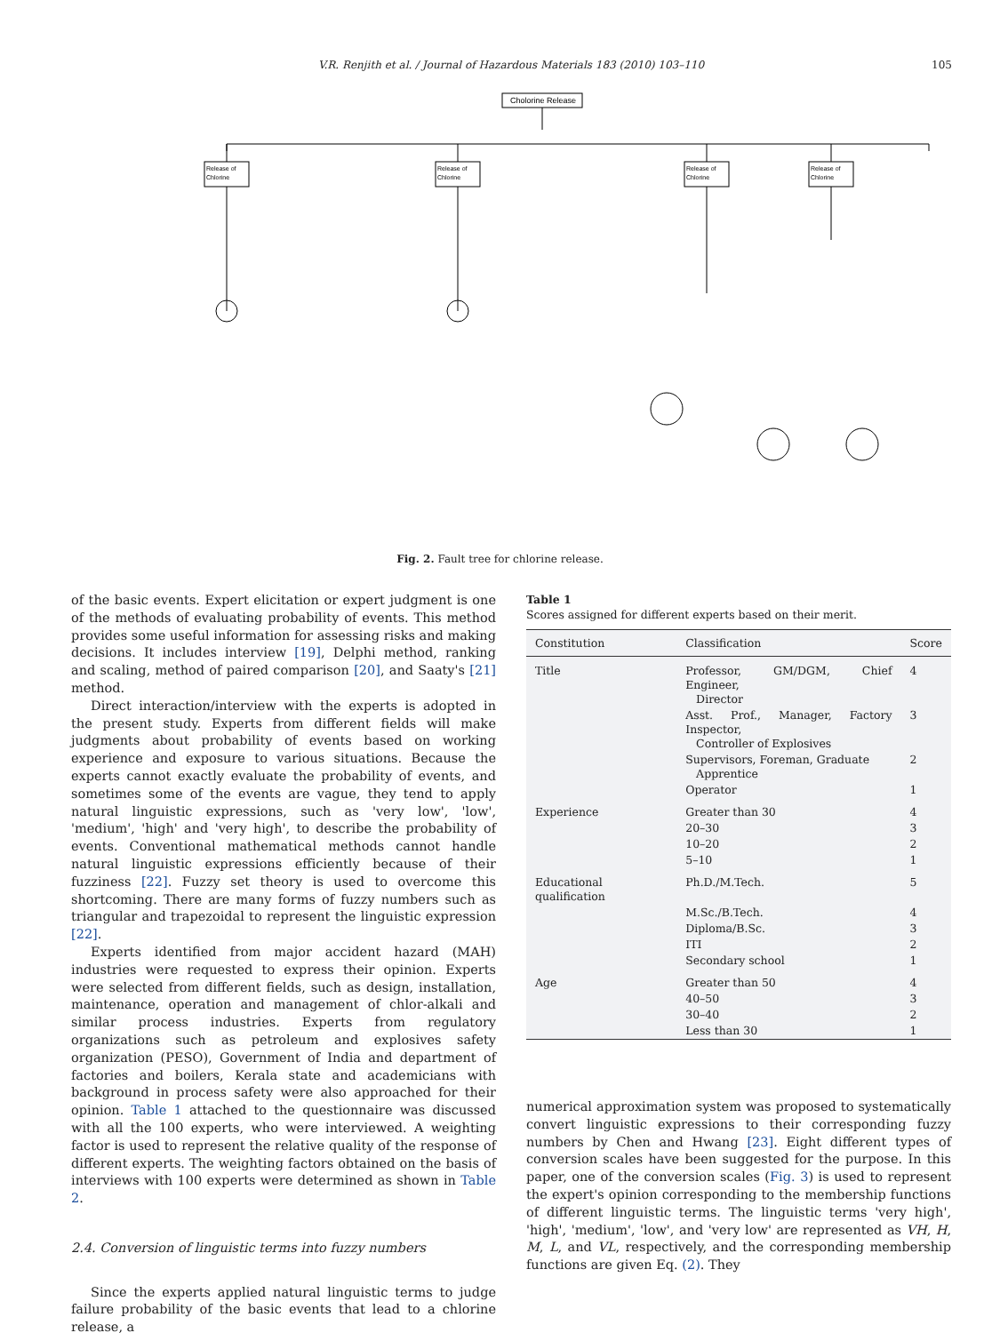V.R. Renjith et al. / Journal of Hazardous Materials 183 (2010) 103–110 105
Cholorine Release
Release of
Release of
Release of
Release of
Chlorine
Chlorine
Chlorine
Chlorine
Fig. 2. Fault tree for chlorine release.
of the basic events. Expert elicitation or expert judgment is one of the methods of evaluating probability of events. This method provides some useful information for assessing risks and making decisions. It includes interview [19], Delphi method, ranking and scaling, method of paired comparison [20], and Saaty's [21] method.
Direct interaction/interview with the experts is adopted in the present study. Experts from different fields will make judgments about probability of events based on working experience and exposure to various situations. Because the experts cannot exactly evaluate the probability of events, and sometimes some of the events are vague, they tend to apply natural linguistic expressions, such as 'very low', 'low', 'medium', 'high' and 'very high', to describe the probability of events. Conventional mathematical methods cannot handle natural linguistic expressions efficiently because of their fuzziness [22]. Fuzzy set theory is used to overcome this shortcoming. There are many forms of fuzzy numbers such as triangular and trapezoidal to represent the linguistic expression [22].
Experts identified from major accident hazard (MAH) industries were requested to express their opinion. Experts were selected from different fields, such as design, installation, maintenance, operation and management of chlor-alkali and similar process industries. Experts from regulatory organizations such as petroleum and explosives safety organization (PESO), Government of India and department of factories and boilers, Kerala state and academicians with background in process safety were also approached for their opinion. Table 1 attached to the questionnaire was discussed with all the 100 experts, who were interviewed. A weighting factor is used to represent the relative quality of the response of different experts. The weighting factors obtained on the basis of interviews with 100 experts were determined as shown in Table 2.
2.4. Conversion of linguistic terms into fuzzy numbers
Since the experts applied natural linguistic terms to judge failure probability of the basic events that lead to a chlorine release, a
Table 1
Scores assigned for different experts based on their merit.
| Constitution | Classification | Score |
| --- | --- | --- |
| Title | Professor, GM/DGM, Chief Engineer, Director | 4 |
| | Asst. Prof., Manager, Factory Inspector, Controller of Explosives | 3 |
| | Supervisors, Foreman, Graduate Apprentice | 2 |
| | Operator | 1 |
| Experience | Greater than 30 | 4 |
| | 20–30 | 3 |
| | 10–20 | 2 |
| | 5–10 | 1 |
| Educational qualification | Ph.D./M.Tech. | 5 |
| | M.Sc./B.Tech. | 4 |
| | Diploma/B.Sc. | 3 |
| | ITI | 2 |
| | Secondary school | 1 |
| Age | Greater than 50 | 4 |
| | 40–50 | 3 |
| | 30–40 | 2 |
| | Less than 30 | 1 |
numerical approximation system was proposed to systematically convert linguistic expressions to their corresponding fuzzy numbers by Chen and Hwang [23]. Eight different types of conversion scales have been suggested for the purpose. In this paper, one of the conversion scales (Fig. 3) is used to represent the expert's opinion corresponding to the membership functions of different linguistic terms. The linguistic terms 'very high', 'high', 'medium', 'low', and 'very low' are represented as VH, H, M, L, and VL, respectively, and the corresponding membership functions are given Eq. (2). They